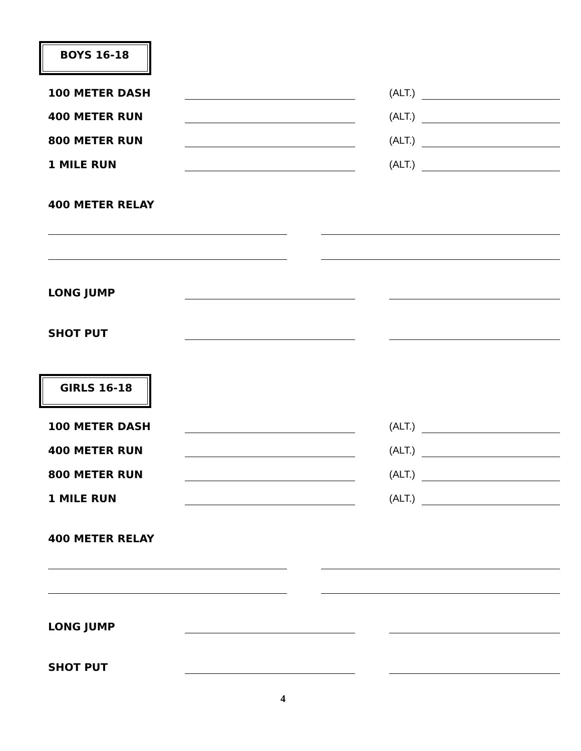BOYS 16-18
100 METER DASH (ALT.)
400 METER RUN (ALT.)
800 METER RUN (ALT.)
1 MILE RUN (ALT.)
400 METER RELAY
LONG JUMP
SHOT PUT
GIRLS 16-18
100 METER DASH (ALT.)
400 METER RUN (ALT.)
800 METER RUN (ALT.)
1 MILE RUN (ALT.)
400 METER RELAY
LONG JUMP
SHOT PUT
4